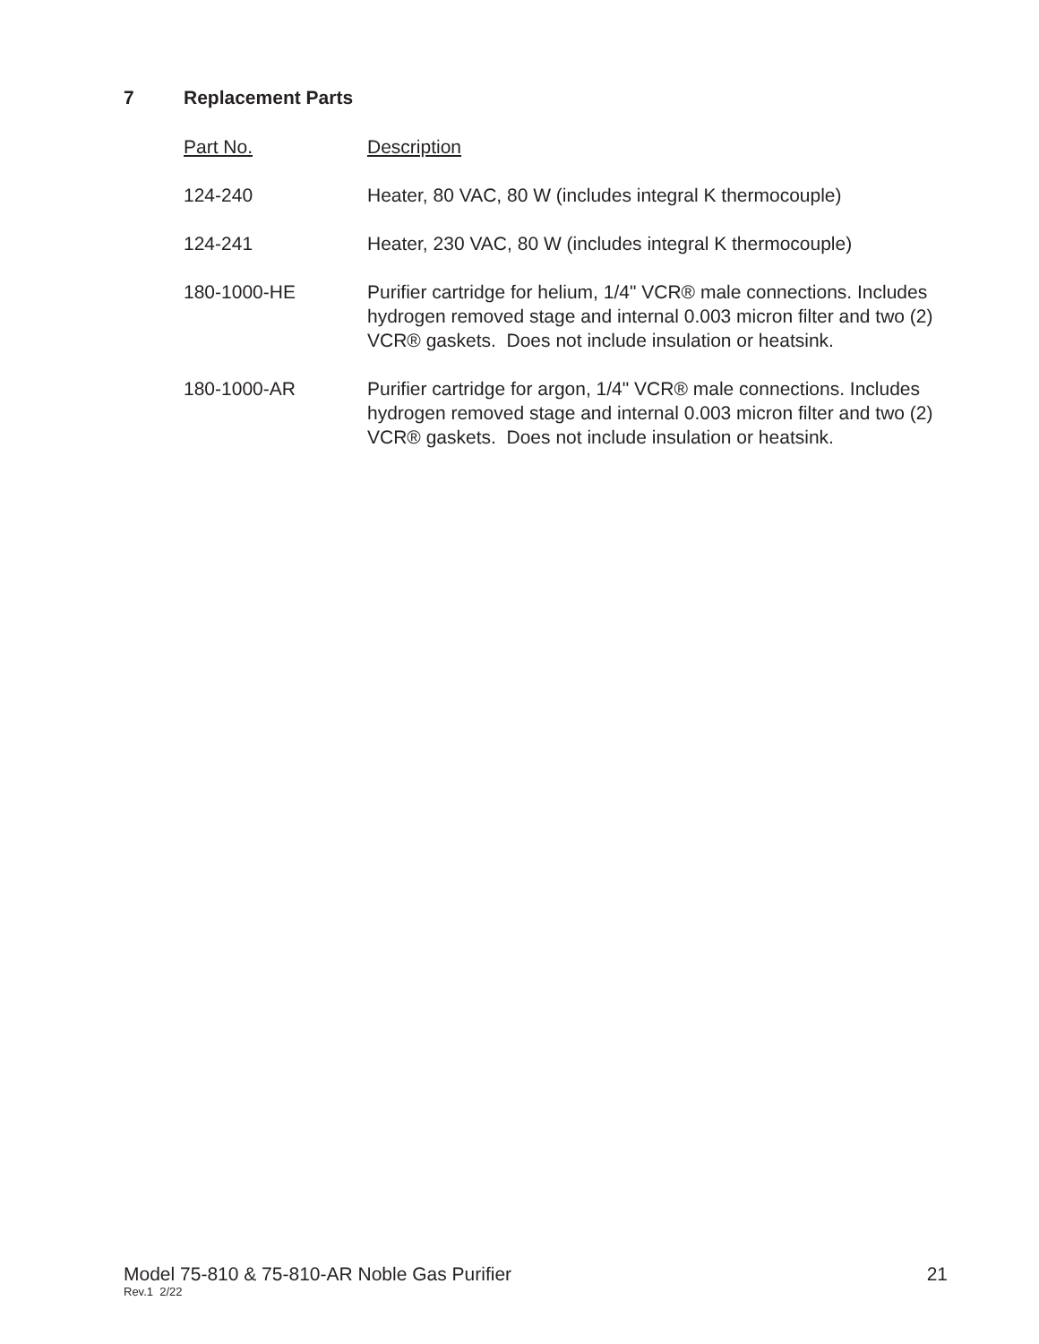7 Replacement Parts
| Part No. | Description |
| --- | --- |
| 124-240 | Heater, 80 VAC, 80 W (includes integral K thermocouple) |
| 124-241 | Heater, 230 VAC, 80 W (includes integral K thermocouple) |
| 180-1000-HE | Purifier cartridge for helium, 1/4" VCR® male connections. Includes hydrogen removed stage and internal 0.003 micron filter and two (2) VCR® gaskets. Does not include insulation or heatsink. |
| 180-1000-AR | Purifier cartridge for argon, 1/4" VCR® male connections. Includes hydrogen removed stage and internal 0.003 micron filter and two (2) VCR® gaskets. Does not include insulation or heatsink. |
Model 75-810 & 75-810-AR Noble Gas Purifier 21 Rev.1 2/22